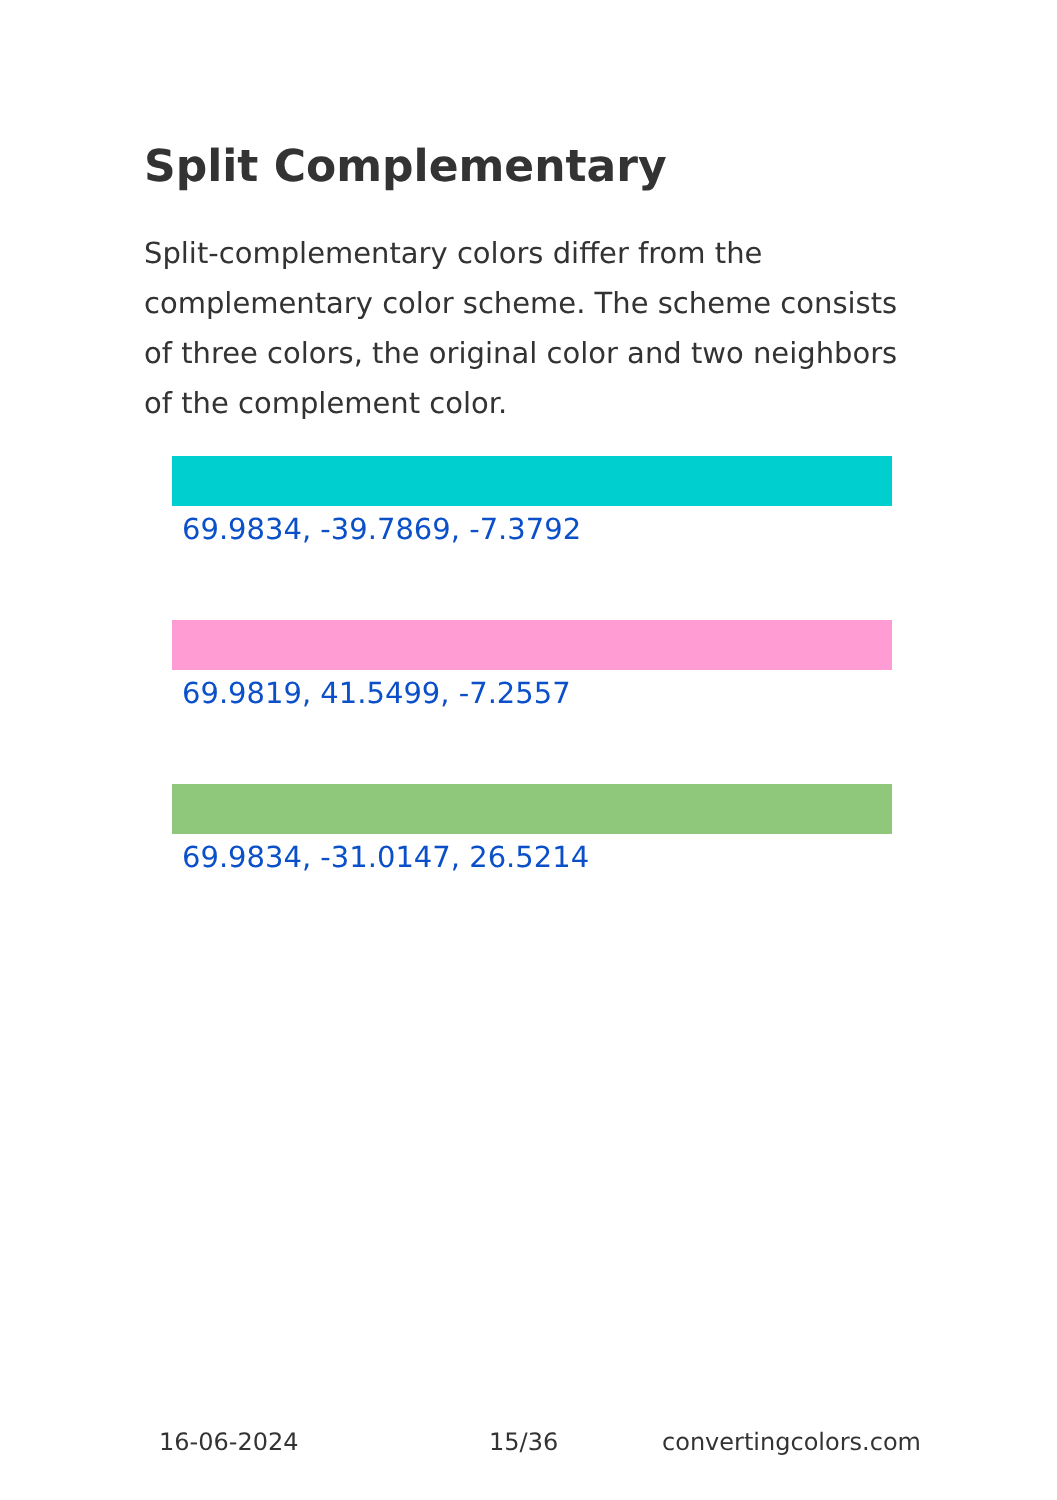Split Complementary
Split-complementary colors differ from the complementary color scheme. The scheme consists of three colors, the original color and two neighbors of the complement color.
69.9834, -39.7869, -7.3792
69.9819, 41.5499, -7.2557
69.9834, -31.0147, 26.5214
16-06-2024 15/36 convertingcolors.com